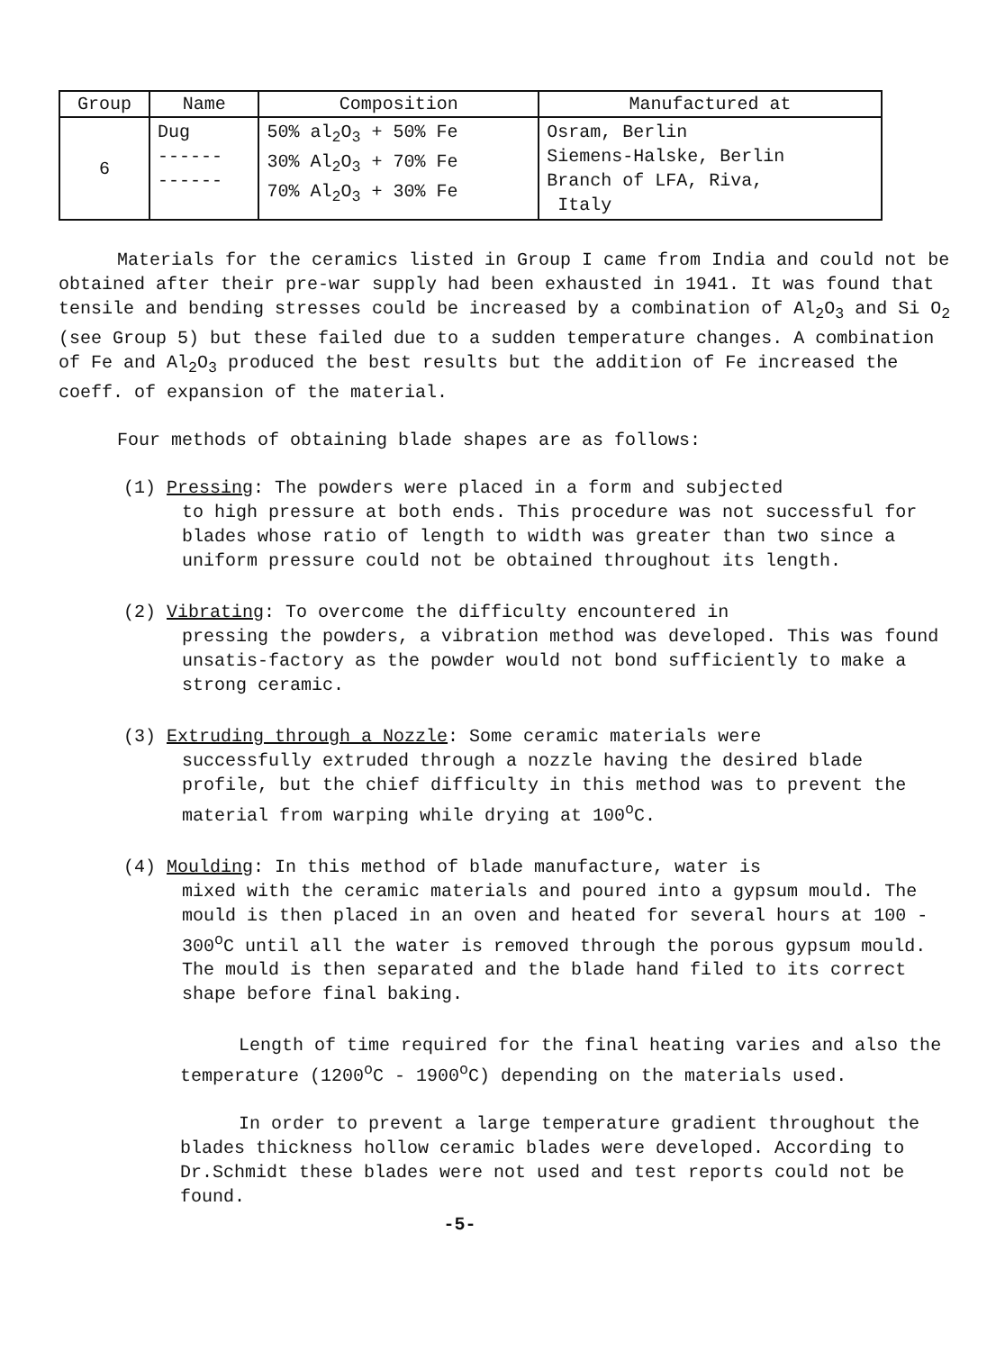| Group | Name | Composition | Manufactured at |
| --- | --- | --- | --- |
| 6 | Dug ------ ------ | 50% al<sub>2</sub>O<sub>3</sub> + 50% Fe 30% Al<sub>2</sub>O<sub>3</sub> + 70% Fe 70% Al<sub>2</sub>O<sub>3</sub> + 30% Fe | Osram, Berlin Siemens-Halske, Berlin Branch of LFA, Riva, Italy |
Materials for the ceramics listed in Group I came from India and could not be obtained after their pre-war supply had been exhausted in 1941. It was found that tensile and bending stresses could be increased by a combination of Al<sub>2</sub>O<sub>3</sub> and Si O<sub>2</sub> (see Group 5) but these failed due to a sudden temperature changes. A combination of Fe and Al<sub>2</sub>O<sub>3</sub> produced the best results but the addition of Fe increased the coeff. of expansion of the material.
Four methods of obtaining blade shapes are as follows:
(1) Pressing: The powders were placed in a form and subjected
to high pressure at both ends. This procedure was not successful for blades whose ratio of length to width was greater than two since a uniform pressure could not be obtained throughout its length.
(2) Vibrating: To overcome the difficulty encountered in
pressing the powders, a vibration method was developed. This was found unsatis-factory as the powder would not bond sufficiently to make a strong ceramic.
(3) Extruding through a Nozzle: Some ceramic materials were
successfully extruded through a nozzle having the desired blade profile, but the chief difficulty in this method was to prevent the material from warping while drying at 100<sup>o</sup>C.
(4) Moulding: In this method of blade manufacture, water is
mixed with the ceramic materials and poured into a gypsum mould. The mould is then placed in an oven and heated for several hours at 100 - 300<sup>o</sup>C until all the water is removed through the porous gypsum mould. The mould is then separated and the blade hand filed to its correct shape before final baking.
Length of time required for the final heating varies and also the temperature (1200<sup>o</sup>C - 1900<sup>o</sup>C) depending on the materials used.
In order to prevent a large temperature gradient throughout the blades thickness hollow ceramic blades were developed. According to Dr.Schmidt these blades were not used and test reports could not be found.
-5-